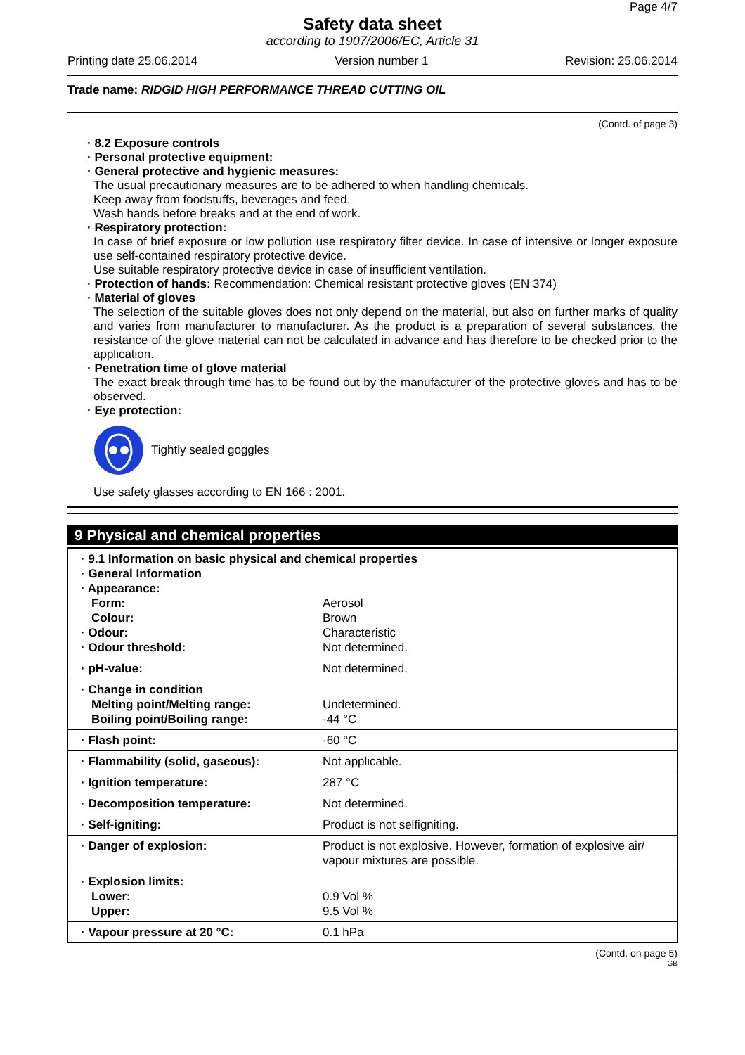Page 4/7
Safety data sheet
according to 1907/2006/EC, Article 31
Printing date 25.06.2014 Version number 1 Revision: 25.06.2014
Trade name: RIDGID HIGH PERFORMANCE THREAD CUTTING OIL
(Contd. of page 3)
· 8.2 Exposure controls
· Personal protective equipment:
· General protective and hygienic measures:
The usual precautionary measures are to be adhered to when handling chemicals.
Keep away from foodstuffs, beverages and feed.
Wash hands before breaks and at the end of work.
· Respiratory protection:
In case of brief exposure or low pollution use respiratory filter device. In case of intensive or longer exposure use self-contained respiratory protective device.
Use suitable respiratory protective device in case of insufficient ventilation.
· Protection of hands: Recommendation: Chemical resistant protective gloves (EN 374)
· Material of gloves
The selection of the suitable gloves does not only depend on the material, but also on further marks of quality and varies from manufacturer to manufacturer. As the product is a preparation of several substances, the resistance of the glove material can not be calculated in advance and has therefore to be checked prior to the application.
· Penetration time of glove material
The exact break through time has to be found out by the manufacturer of the protective gloves and has to be observed.
· Eye protection:
Tightly sealed goggles
Use safety glasses according to EN 166 : 2001.
9 Physical and chemical properties
| · 9.1 Information on basic physical and chemical properties | |
| · General Information | |
| · Appearance: | |
| Form: | Aerosol |
| Colour: | Brown |
| · Odour: | Characteristic |
| · Odour threshold: | Not determined. |
| · pH-value: | Not determined. |
| · Change in condition Melting point/Melting range: Boiling point/Boiling range: | Undetermined. -44 °C |
| · Flash point: | -60 °C |
| · Flammability (solid, gaseous): | Not applicable. |
| · Ignition temperature: | 287 °C |
| · Decomposition temperature: | Not determined. |
| · Self-igniting: | Product is not selfigniting. |
| · Danger of explosion: | Product is not explosive. However, formation of explosive air/ vapour mixtures are possible. |
| · Explosion limits: Lower: Upper: | 0.9 Vol % 9.5 Vol % |
| · Vapour pressure at 20 °C: | 0.1 hPa |
(Contd. on page 5)
GB